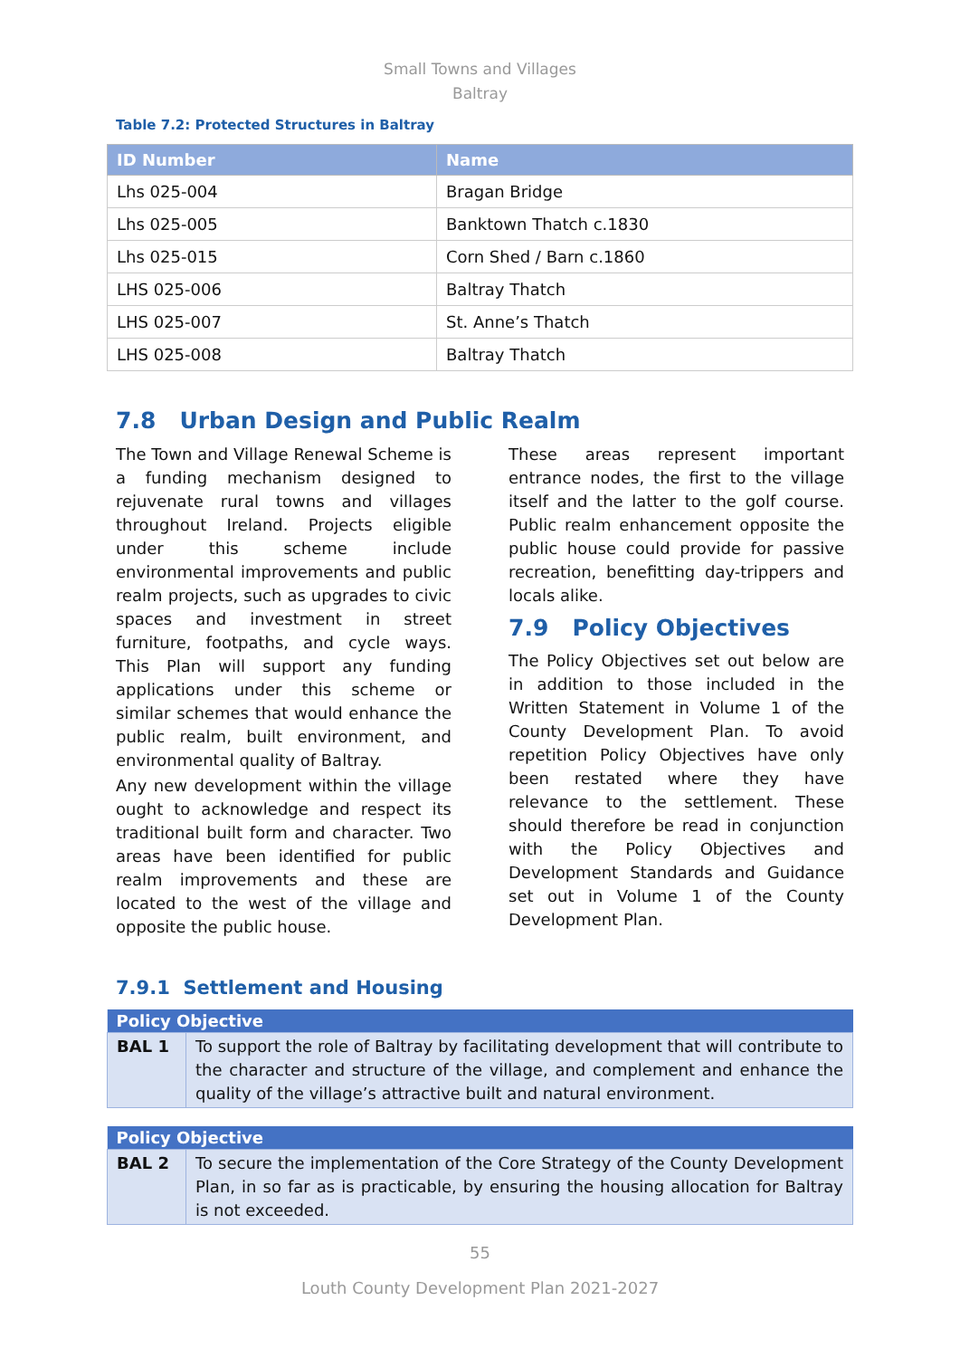Small Towns and Villages
Baltray
Table 7.2: Protected Structures in Baltray
| ID Number | Name |
| --- | --- |
| Lhs 025-004 | Bragan Bridge |
| Lhs 025-005 | Banktown Thatch c.1830 |
| Lhs 025-015 | Corn Shed / Barn c.1860 |
| LHS 025-006 | Baltray Thatch |
| LHS 025-007 | St. Anne’s Thatch |
| LHS 025-008 | Baltray Thatch |
7.8 Urban Design and Public Realm
The Town and Village Renewal Scheme is a funding mechanism designed to rejuvenate rural towns and villages throughout Ireland. Projects eligible under this scheme include environmental improvements and public realm projects, such as upgrades to civic spaces and investment in street furniture, footpaths, and cycle ways. This Plan will support any funding applications under this scheme or similar schemes that would enhance the public realm, built environment, and environmental quality of Baltray.
Any new development within the village ought to acknowledge and respect its traditional built form and character. Two areas have been identified for public realm improvements and these are located to the west of the village and opposite the public house.
These areas represent important entrance nodes, the first to the village itself and the latter to the golf course. Public realm enhancement opposite the public house could provide for passive recreation, benefitting day-trippers and locals alike.
7.9 Policy Objectives
The Policy Objectives set out below are in addition to those included in the Written Statement in Volume 1 of the County Development Plan. To avoid repetition Policy Objectives have only been restated where they have relevance to the settlement. These should therefore be read in conjunction with the Policy Objectives and Development Standards and Guidance set out in Volume 1 of the County Development Plan.
7.9.1 Settlement and Housing
| Policy Objective | |
| --- | --- |
| BAL 1 | To support the role of Baltray by facilitating development that will contribute to the character and structure of the village, and complement and enhance the quality of the village’s attractive built and natural environment. |
| Policy Objective | |
| --- | --- |
| BAL 2 | To secure the implementation of the Core Strategy of the County Development Plan, in so far as is practicable, by ensuring the housing allocation for Baltray is not exceeded. |
55
Louth County Development Plan 2021-2027